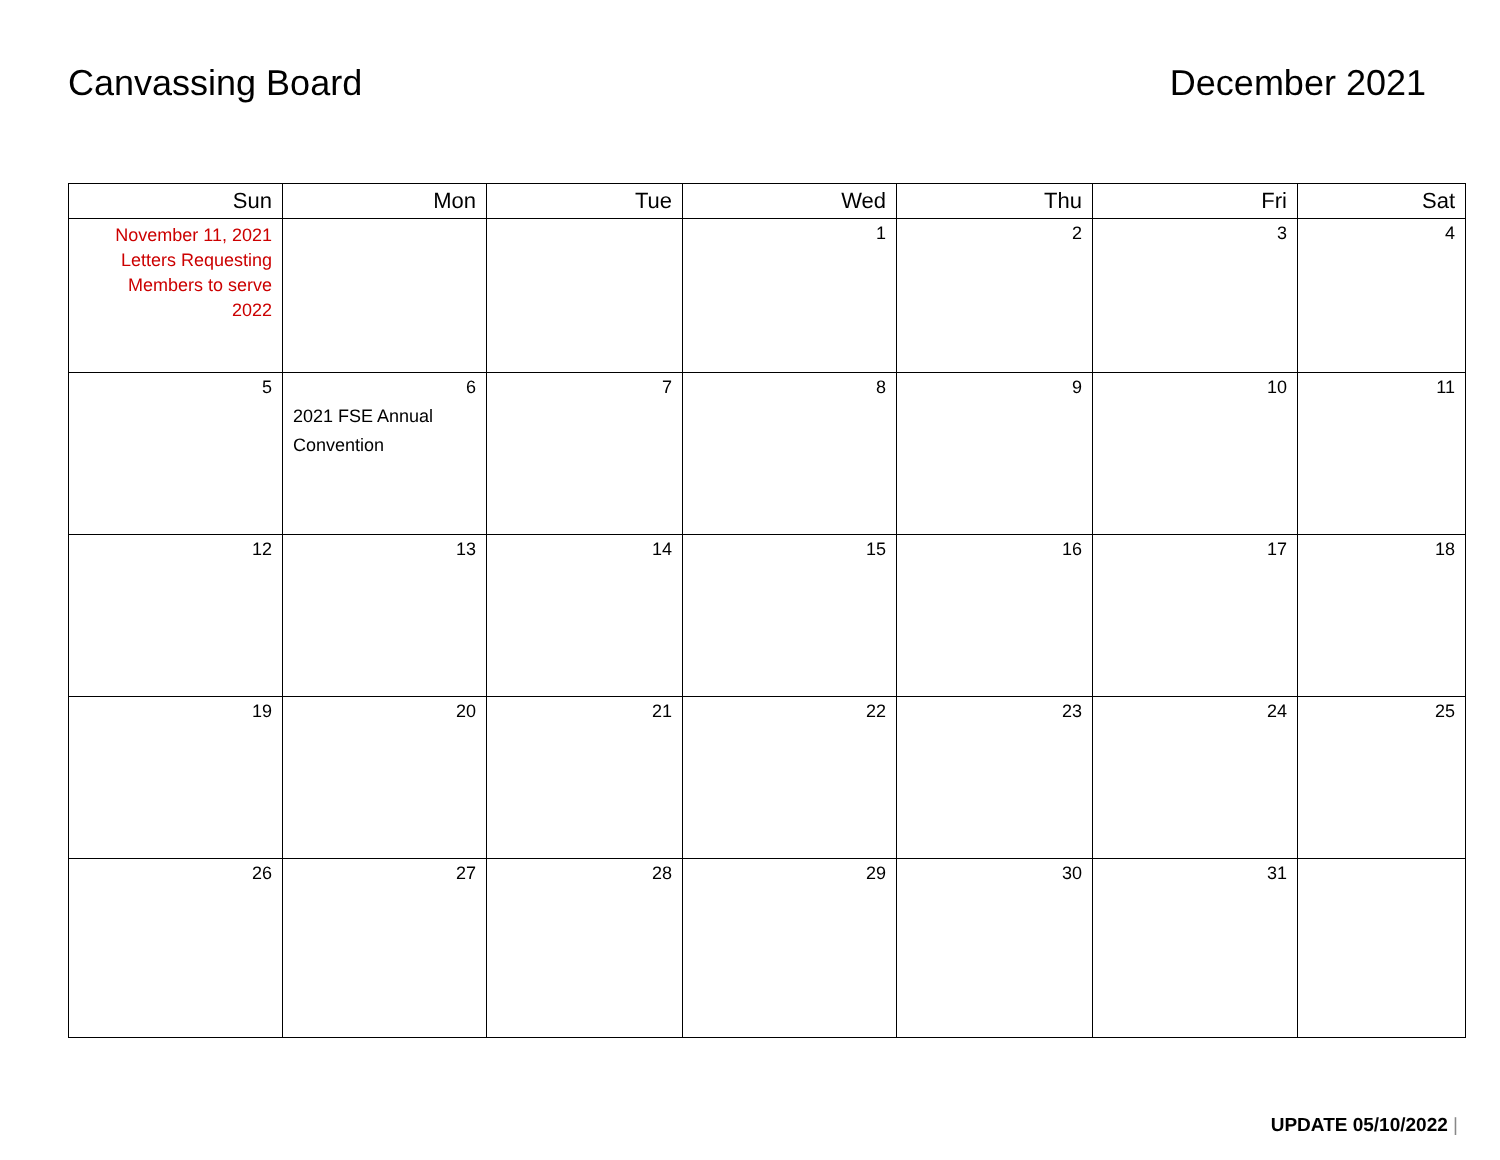Canvassing Board December 2021
| Sun | Mon | Tue | Wed | Thu | Fri | Sat |
| --- | --- | --- | --- | --- | --- | --- |
| November 11, 2021 Letters Requesting Members to serve 2022 | | | 1 | 2 | 3 | 4 |
| 5 | 6 2021 FSE Annual Convention | 7 | 8 | 9 | 10 | 11 |
| 12 | 13 | 14 | 15 | 16 | 17 | 18 |
| 19 | 20 | 21 | 22 | 23 | 24 | 25 |
| 26 | 27 | 28 | 29 | 30 | 31 | |
UPDATE 05/10/2022 |